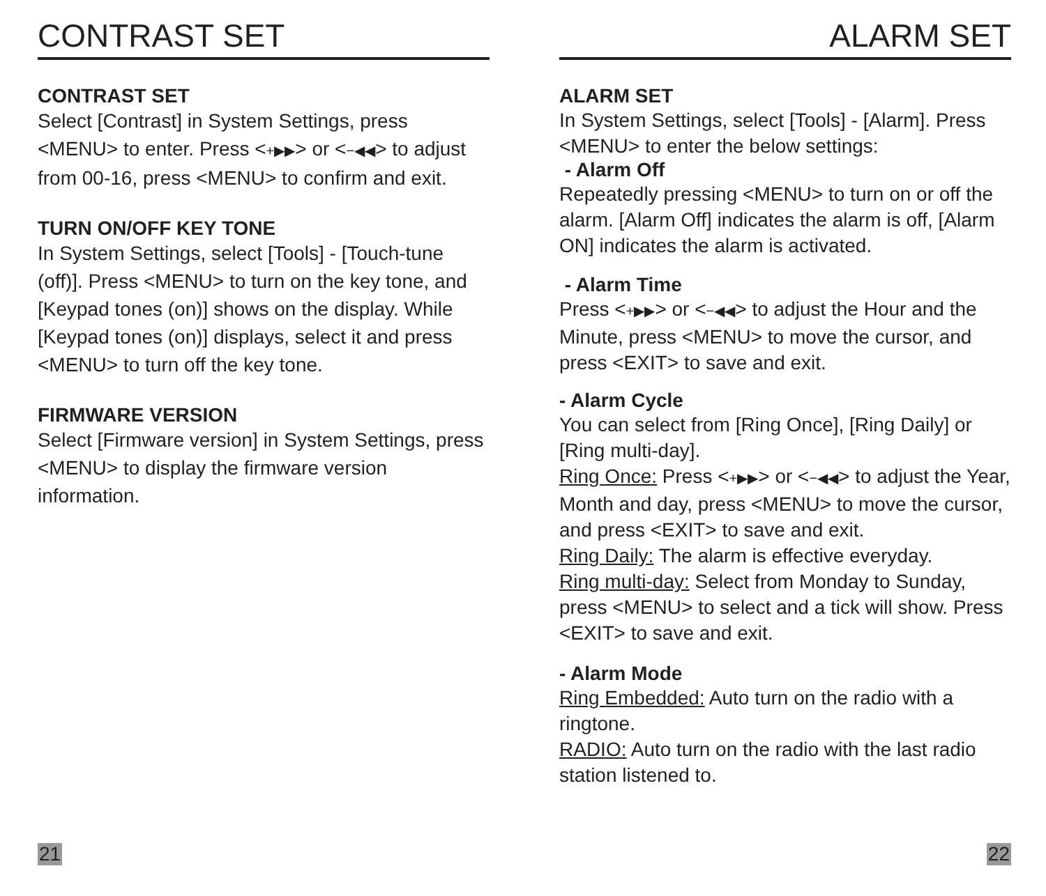CONTRAST SET
CONTRAST SET
Select [Contrast] in System Settings, press <MENU> to enter. Press <+▶▶> or <−◀◀> to adjust from 00-16, press <MENU> to confirm and exit.
TURN ON/OFF KEY TONE
In System Settings, select [Tools] - [Touch-tune (off)]. Press <MENU> to turn on the key tone, and [Keypad tones (on)] shows on the display. While [Keypad tones (on)] displays, select it and press <MENU> to turn off the key tone.
FIRMWARE VERSION
Select [Firmware version] in System Settings, press <MENU> to display the firmware version information.
21
ALARM SET
ALARM SET
In System Settings, select [Tools] - [Alarm]. Press <MENU> to enter the below settings:
- Alarm Off
Repeatedly pressing <MENU> to turn on or off the alarm. [Alarm Off] indicates the alarm is off, [Alarm ON] indicates the alarm is activated.
- Alarm Time
Press <+▶▶> or <−◀◀> to adjust the Hour and the Minute, press <MENU> to move the cursor, and press <EXIT> to save and exit.
- Alarm Cycle
You can select from [Ring Once], [Ring Daily] or [Ring multi-day].
Ring Once: Press <+▶▶> or <−◀◀> to adjust the Year, Month and day, press <MENU> to move the cursor, and press <EXIT> to save and exit.
Ring Daily: The alarm is effective everyday.
Ring multi-day: Select from Monday to Sunday, press <MENU> to select and a tick will show. Press <EXIT> to save and exit.
- Alarm Mode
Ring Embedded: Auto turn on the radio with a ringtone.
RADIO: Auto turn on the radio with the last radio station listened to.
22